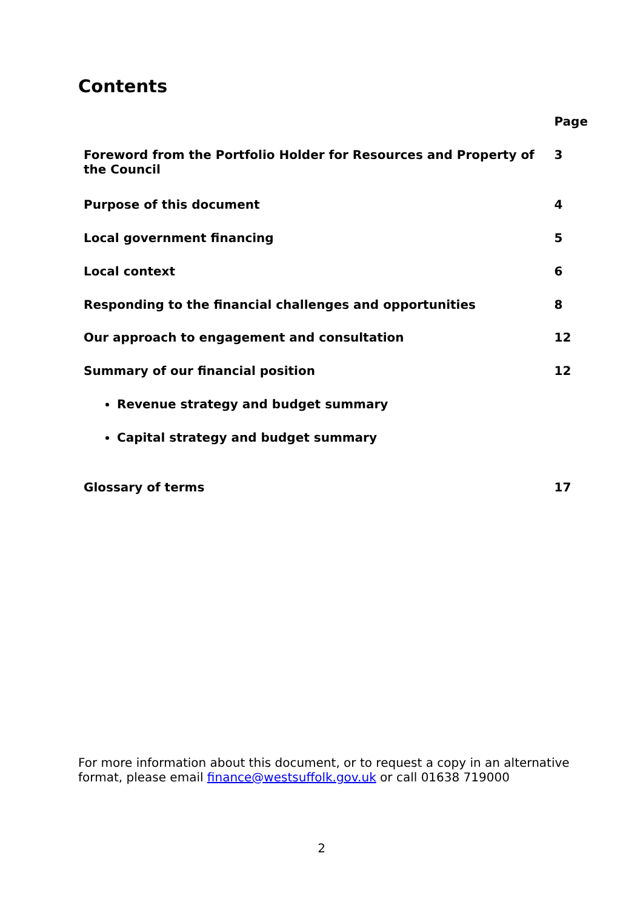Contents
| | Page |
| --- | --- |
| Foreword from the Portfolio Holder for Resources and Property of the Council | 3 |
| Purpose of this document | 4 |
| Local government financing | 5 |
| Local context | 6 |
| Responding to the financial challenges and opportunities | 8 |
| Our approach to engagement and consultation | 12 |
| Summary of our financial position | 12 |
| Revenue strategy and budget summary | |
| Capital strategy and budget summary | |
| Glossary of terms | 17 |
For more information about this document, or to request a copy in an alternative format, please email finance@westsuffolk.gov.uk or call 01638 719000
2